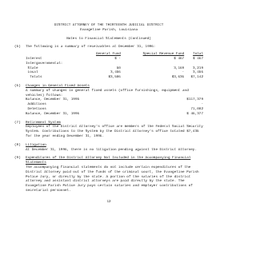DISTRICT ATTORNEY OF THE THIRTEENTH JUDICIAL DISTRICT
Evangeline Parish, Louisiana
Notes to Financial Statements (Continued)
(5) The following is a summary of receivables at December 31, 1996:
| | General Fund | Special Revenue Fund | Total |
| --- | --- | --- | --- |
| Interest | $ - | $ 467 | $ 467 |
| Intergovernmental: | | | |
| State | 50 | 3,169 | 3,219 |
| Local | 3,456 | - | 3,456 |
| Totals | $3,506 | $3,636 | $7,142 |
(6) Changes in General Fixed Assets
A summary of changes in general fixed assets (office furnishings, equipment and vehicles) follows:
| Balance, December 31, 1995 | $117,379 |
| Additions | - |
| Deletions | 71,002 |
| Balance, December 31, 1996 | $ 46,377 |
(7) Retirement System
Employees of the District Attorney's office are members of the Federal Social Security System. Contributions to the System by the District Attorney's office totaled $7,435 for the year ending December 31, 1996.
(8) Litigation
At December 31, 1996, there is no litigation pending against the District Attorney.
(9) Expenditures of the District Attorney Not Included in the Accompanying Financial Statements
The accompanying financial statements do not include certain expenditures of the District Attorney paid out of the funds of the criminal court, the Evangeline Parish Police Jury, or directly by the state. A portion of the salaries of the district attorney and assistant district attorneys are paid directly by the state. The Evangeline Parish Police Jury pays certain salaries and employer contributions of secretarial personnel.
12